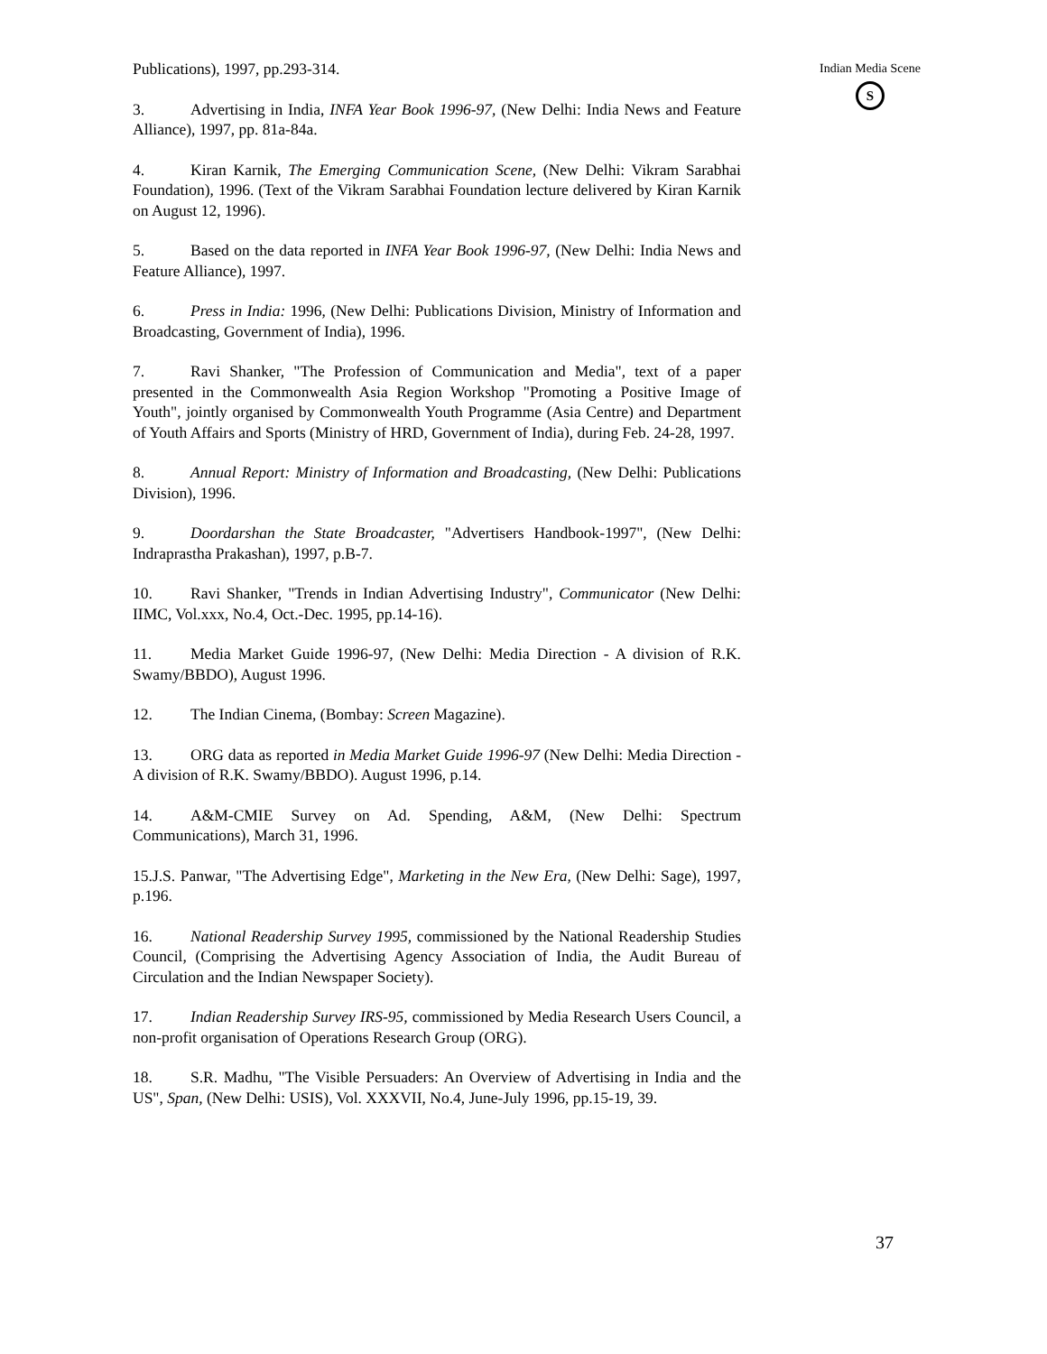Publications), 1997, pp.293-314.
3. Advertising in India, INFA Year Book 1996-97, (New Delhi: India News and Feature Alliance), 1997, pp. 81a-84a.
4. Kiran Karnik, The Emerging Communication Scene, (New Delhi: Vikram Sarabhai Foundation), 1996. (Text of the Vikram Sarabhai Foundation lecture delivered by Kiran Karnik on August 12, 1996).
5. Based on the data reported in INFA Year Book 1996-97, (New Delhi: India News and Feature Alliance), 1997.
6. Press in India: 1996, (New Delhi: Publications Division, Ministry of Information and Broadcasting, Government of India), 1996.
7. Ravi Shanker, "The Profession of Communication and Media", text of a paper presented in the Commonwealth Asia Region Workshop "Promoting a Positive Image of Youth", jointly organised by Commonwealth Youth Programme (Asia Centre) and Department of Youth Affairs and Sports (Ministry of HRD, Government of India), during Feb. 24-28, 1997.
8. Annual Report: Ministry of Information and Broadcasting, (New Delhi: Publications Division), 1996.
9. Doordarshan the State Broadcaster, "Advertisers Handbook-1997", (New Delhi: Indraprastha Prakashan), 1997, p.B-7.
10. Ravi Shanker, "Trends in Indian Advertising Industry", Communicator (New Delhi: IIMC, Vol.xxx, No.4, Oct.-Dec. 1995, pp.14-16).
11. Media Market Guide 1996-97, (New Delhi: Media Direction - A division of R.K. Swamy/BBDO), August 1996.
12. The Indian Cinema, (Bombay: Screen Magazine).
13. ORG data as reported in Media Market Guide 1996-97 (New Delhi: Media Direction - A division of R.K. Swamy/BBDO). August 1996, p.14.
14. A&M-CMIE Survey on Ad. Spending, A&M, (New Delhi: Spectrum Communications), March 31, 1996.
15.J.S. Panwar, "The Advertising Edge", Marketing in the New Era, (New Delhi: Sage), 1997, p.196.
16. National Readership Survey 1995, commissioned by the National Readership Studies Council, (Comprising the Advertising Agency Association of India, the Audit Bureau of Circulation and the Indian Newspaper Society).
17. Indian Readership Survey IRS-95, commissioned by Media Research Users Council, a non-profit organisation of Operations Research Group (ORG).
18. S.R. Madhu, "The Visible Persuaders: An Overview of Advertising in India and the US", Span, (New Delhi: USIS), Vol. XXXVII, No.4, June-July 1996, pp.15-19, 39.
Indian Media Scene
S
37